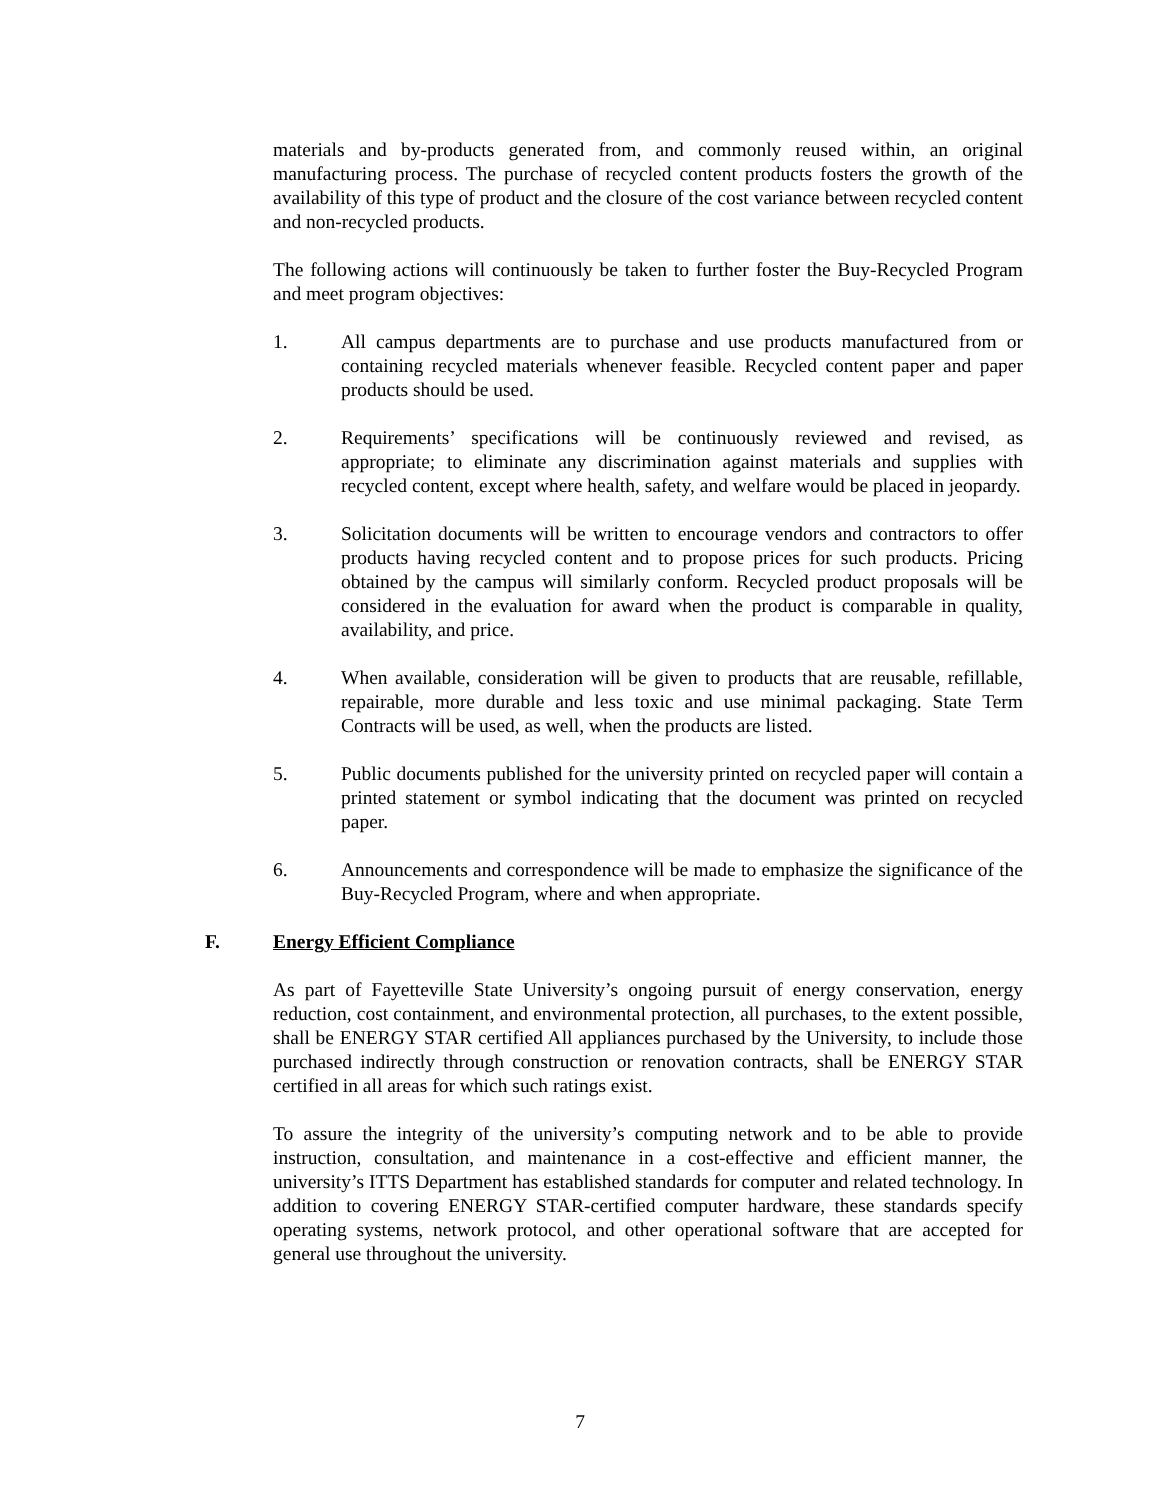materials and by-products generated from, and commonly reused within, an original manufacturing process. The purchase of recycled content products fosters the growth of the availability of this type of product and the closure of the cost variance between recycled content and non-recycled products.
The following actions will continuously be taken to further foster the Buy-Recycled Program and meet program objectives:
1. All campus departments are to purchase and use products manufactured from or containing recycled materials whenever feasible. Recycled content paper and paper products should be used.
2. Requirements’ specifications will be continuously reviewed and revised, as appropriate; to eliminate any discrimination against materials and supplies with recycled content, except where health, safety, and welfare would be placed in jeopardy.
3. Solicitation documents will be written to encourage vendors and contractors to offer products having recycled content and to propose prices for such products. Pricing obtained by the campus will similarly conform. Recycled product proposals will be considered in the evaluation for award when the product is comparable in quality, availability, and price.
4. When available, consideration will be given to products that are reusable, refillable, repairable, more durable and less toxic and use minimal packaging. State Term Contracts will be used, as well, when the products are listed.
5. Public documents published for the university printed on recycled paper will contain a printed statement or symbol indicating that the document was printed on recycled paper.
6. Announcements and correspondence will be made to emphasize the significance of the Buy-Recycled Program, where and when appropriate.
F. Energy Efficient Compliance
As part of Fayetteville State University’s ongoing pursuit of energy conservation, energy reduction, cost containment, and environmental protection, all purchases, to the extent possible, shall be ENERGY STAR certified All appliances purchased by the University, to include those purchased indirectly through construction or renovation contracts, shall be ENERGY STAR certified in all areas for which such ratings exist.
To assure the integrity of the university’s computing network and to be able to provide instruction, consultation, and maintenance in a cost-effective and efficient manner, the university’s ITTS Department has established standards for computer and related technology. In addition to covering ENERGY STAR-certified computer hardware, these standards specify operating systems, network protocol, and other operational software that are accepted for general use throughout the university.
7